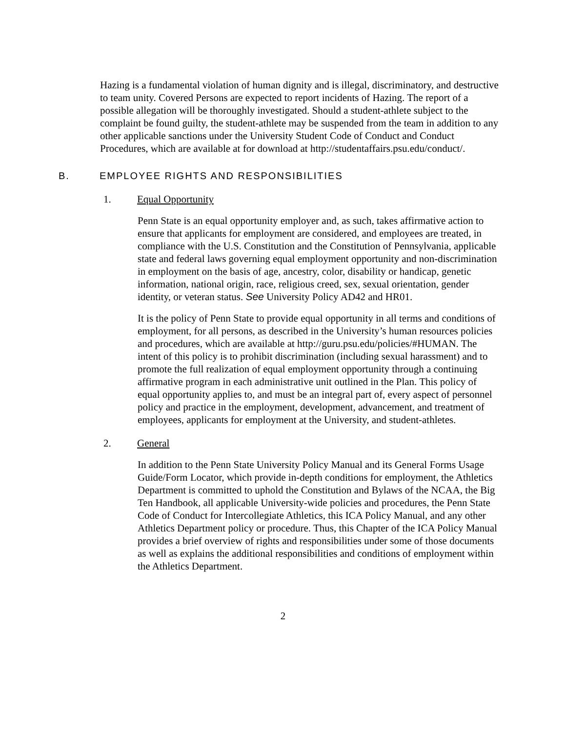Hazing is a fundamental violation of human dignity and is illegal, discriminatory, and destructive to team unity. Covered Persons are expected to report incidents of Hazing. The report of a possible allegation will be thoroughly investigated. Should a student-athlete subject to the complaint be found guilty, the student-athlete may be suspended from the team in addition to any other applicable sanctions under the University Student Code of Conduct and Conduct Procedures, which are available at for download at http://studentaffairs.psu.edu/conduct/.
B. EMPLOYEE RIGHTS AND RESPONSIBILITIES
1. Equal Opportunity
Penn State is an equal opportunity employer and, as such, takes affirmative action to ensure that applicants for employment are considered, and employees are treated, in compliance with the U.S. Constitution and the Constitution of Pennsylvania, applicable state and federal laws governing equal employment opportunity and non-discrimination in employment on the basis of age, ancestry, color, disability or handicap, genetic information, national origin, race, religious creed, sex, sexual orientation, gender identity, or veteran status. See University Policy AD42 and HR01.
It is the policy of Penn State to provide equal opportunity in all terms and conditions of employment, for all persons, as described in the University’s human resources policies and procedures, which are available at http://guru.psu.edu/policies/#HUMAN. The intent of this policy is to prohibit discrimination (including sexual harassment) and to promote the full realization of equal employment opportunity through a continuing affirmative program in each administrative unit outlined in the Plan. This policy of equal opportunity applies to, and must be an integral part of, every aspect of personnel policy and practice in the employment, development, advancement, and treatment of employees, applicants for employment at the University, and student-athletes.
2. General
In addition to the Penn State University Policy Manual and its General Forms Usage Guide/Form Locator, which provide in-depth conditions for employment, the Athletics Department is committed to uphold the Constitution and Bylaws of the NCAA, the Big Ten Handbook, all applicable University-wide policies and procedures, the Penn State Code of Conduct for Intercollegiate Athletics, this ICA Policy Manual, and any other Athletics Department policy or procedure. Thus, this Chapter of the ICA Policy Manual provides a brief overview of rights and responsibilities under some of those documents as well as explains the additional responsibilities and conditions of employment within the Athletics Department.
2